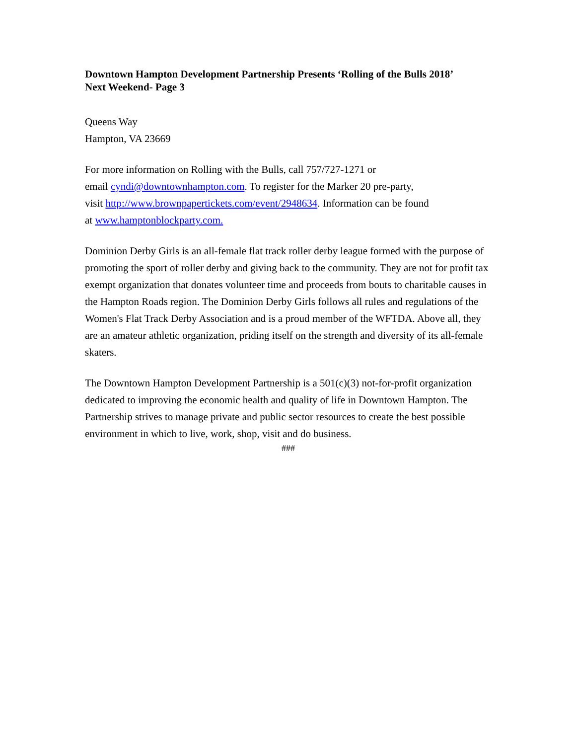Downtown Hampton Development Partnership Presents ‘Rolling of the Bulls 2018’
Next Weekend- Page 3
Queens Way
Hampton, VA 23669
For more information on Rolling with the Bulls, call 757/727-1271 or
email cyndi@downtownhampton.com. To register for the Marker 20 pre-party,
visit http://www.brownpapertickets.com/event/2948634. Information can be found
at www.hamptonblockparty.com.
Dominion Derby Girls is an all-female flat track roller derby league formed with the purpose of promoting the sport of roller derby and giving back to the community. They are not for profit tax exempt organization that donates volunteer time and proceeds from bouts to charitable causes in the Hampton Roads region. The Dominion Derby Girls follows all rules and regulations of the Women's Flat Track Derby Association and is a proud member of the WFTDA. Above all, they are an amateur athletic organization, priding itself on the strength and diversity of its all-female skaters.
The Downtown Hampton Development Partnership is a 501(c)(3) not-for-profit organization dedicated to improving the economic health and quality of life in Downtown Hampton. The Partnership strives to manage private and public sector resources to create the best possible environment in which to live, work, shop, visit and do business.
###